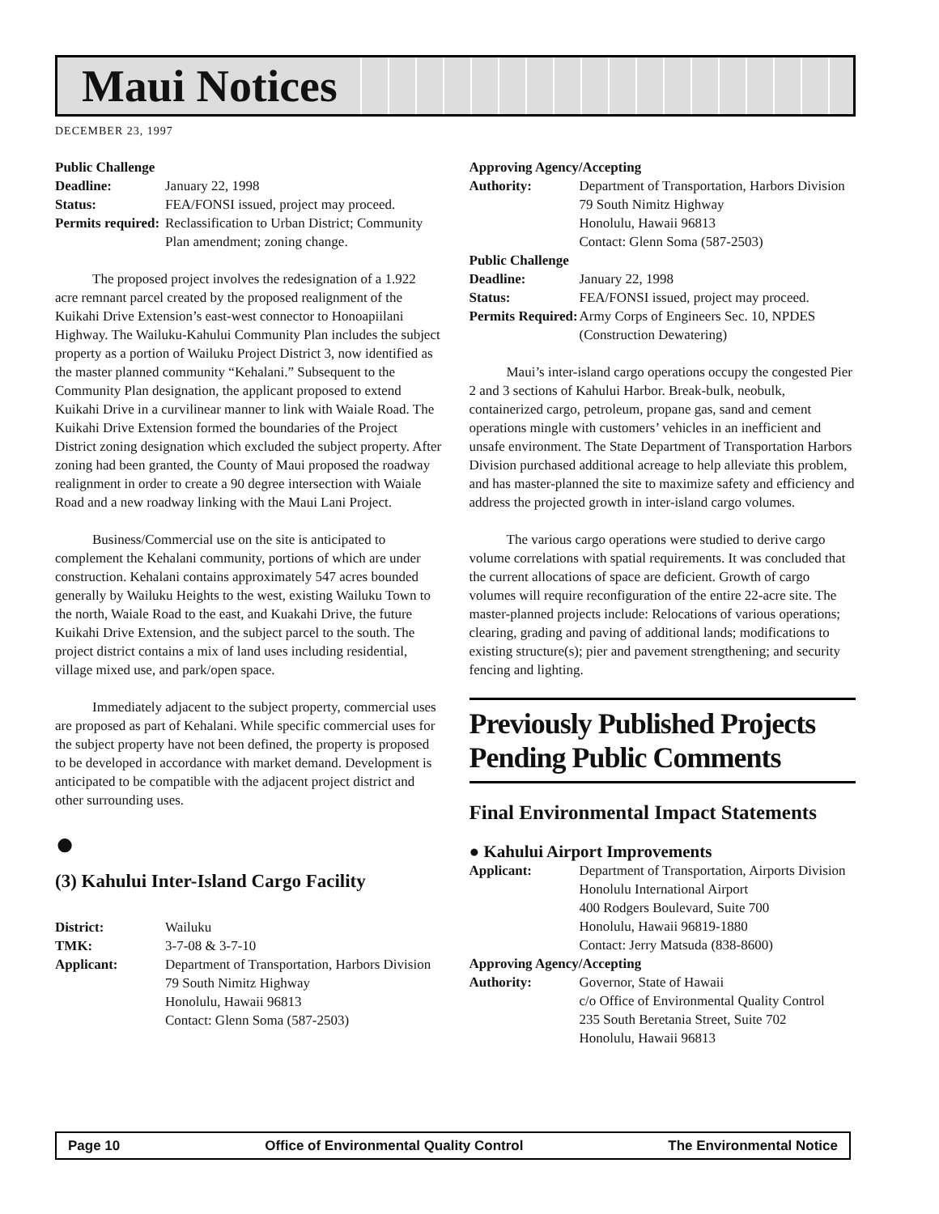Maui Notices
DECEMBER 23, 1997
Public Challenge
Deadline: January 22, 1998 Status: FEA/FONSI issued, project may proceed. Permits required: Reclassification to Urban District; Community Plan amendment; zoning change.
The proposed project involves the redesignation of a 1.922 acre remnant parcel created by the proposed realignment of the Kuikahi Drive Extension’s east-west connector to Honoapiilani Highway. The Wailuku-Kahului Community Plan includes the subject property as a portion of Wailuku Project District 3, now identified as the master planned community “Kehalani.” Subsequent to the Community Plan designation, the applicant proposed to extend Kuikahi Drive in a curvilinear manner to link with Waiale Road. The Kuikahi Drive Extension formed the boundaries of the Project District zoning designation which excluded the subject property. After zoning had been granted, the County of Maui proposed the roadway realignment in order to create a 90 degree intersection with Waiale Road and a new roadway linking with the Maui Lani Project.
Business/Commercial use on the site is anticipated to complement the Kehalani community, portions of which are under construction. Kehalani contains approximately 547 acres bounded generally by Wailuku Heights to the west, existing Wailuku Town to the north, Waiale Road to the east, and Kuakahi Drive, the future Kuikahi Drive Extension, and the subject parcel to the south. The project district contains a mix of land uses including residential, village mixed use, and park/open space.
Immediately adjacent to the subject property, commercial uses are proposed as part of Kehalani. While specific commercial uses for the subject property have not been defined, the property is proposed to be developed in accordance with market demand. Development is anticipated to be compatible with the adjacent project district and other surrounding uses.
●
(3) Kahului Inter-Island Cargo Facility
District: Wailuku TMK: 3-7-08 & 3-7-10 Applicant: Department of Transportation, Harbors Division
79 South Nimitz Highway
Honolulu, Hawaii 96813
Contact: Glenn Soma (587-2503)
Approving Agency/Accepting
Authority: Department of Transportation, Harbors Division
79 South Nimitz Highway
Honolulu, Hawaii 96813
Contact: Glenn Soma (587-2503)
Public Challenge
Deadline: January 22, 1998 Status: FEA/FONSI issued, project may proceed. Permits Required: Army Corps of Engineers Sec. 10, NPDES (Construction Dewatering)
Maui’s inter-island cargo operations occupy the congested Pier 2 and 3 sections of Kahului Harbor. Break-bulk, neobulk, containerized cargo, petroleum, propane gas, sand and cement operations mingle with customers’ vehicles in an inefficient and unsafe environment. The State Department of Transportation Harbors Division purchased additional acreage to help alleviate this problem, and has master-planned the site to maximize safety and efficiency and address the projected growth in inter-island cargo volumes.
The various cargo operations were studied to derive cargo volume correlations with spatial requirements. It was concluded that the current allocations of space are deficient. Growth of cargo volumes will require reconfiguration of the entire 22-acre site. The master-planned projects include: Relocations of various operations; clearing, grading and paving of additional lands; modifications to existing structure(s); pier and pavement strengthening; and security fencing and lighting.
Previously Published Projects Pending Public Comments
Final Environmental Impact Statements
● Kahului Airport Improvements
Applicant: Department of Transportation, Airports Division
Honolulu International Airport
400 Rodgers Boulevard, Suite 700
Honolulu, Hawaii 96819-1880
Contact: Jerry Matsuda (838-8600)
Approving Agency/Accepting
Authority: Governor, State of Hawaii
c/o Office of Environmental Quality Control
235 South Beretania Street, Suite 702
Honolulu, Hawaii 96813
Page 10 Office of Environmental Quality Control The Environmental Notice